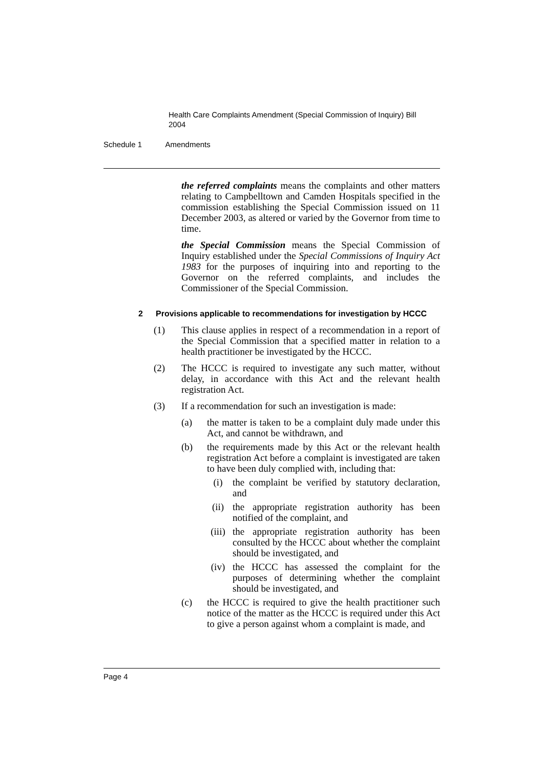Health Care Complaints Amendment (Special Commission of Inquiry) Bill 2004
Schedule 1 Amendments
the referred complaints means the complaints and other matters relating to Campbelltown and Camden Hospitals specified in the commission establishing the Special Commission issued on 11 December 2003, as altered or varied by the Governor from time to time.
the Special Commission means the Special Commission of Inquiry established under the Special Commissions of Inquiry Act 1983 for the purposes of inquiring into and reporting to the Governor on the referred complaints, and includes the Commissioner of the Special Commission.
2 Provisions applicable to recommendations for investigation by HCCC
(1) This clause applies in respect of a recommendation in a report of the Special Commission that a specified matter in relation to a health practitioner be investigated by the HCCC.
(2) The HCCC is required to investigate any such matter, without delay, in accordance with this Act and the relevant health registration Act.
(3) If a recommendation for such an investigation is made:
(a) the matter is taken to be a complaint duly made under this Act, and cannot be withdrawn, and
(b) the requirements made by this Act or the relevant health registration Act before a complaint is investigated are taken to have been duly complied with, including that:
(i) the complaint be verified by statutory declaration, and
(ii) the appropriate registration authority has been notified of the complaint, and
(iii) the appropriate registration authority has been consulted by the HCCC about whether the complaint should be investigated, and
(iv) the HCCC has assessed the complaint for the purposes of determining whether the complaint should be investigated, and
(c) the HCCC is required to give the health practitioner such notice of the matter as the HCCC is required under this Act to give a person against whom a complaint is made, and
Page 4